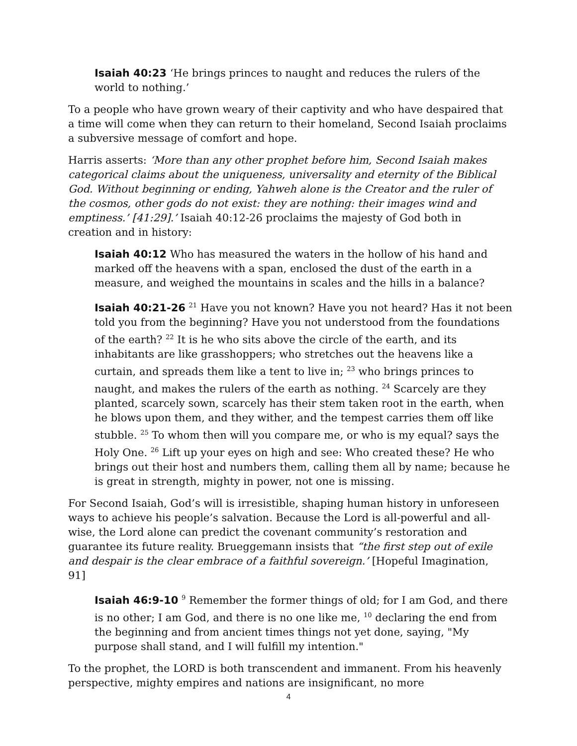Isaiah 40:23 ‘He brings princes to naught and reduces the rulers of the world to nothing.’
To a people who have grown weary of their captivity and who have despaired that a time will come when they can return to their homeland, Second Isaiah proclaims a subversive message of comfort and hope.
Harris asserts: ‘More than any other prophet before him, Second Isaiah makes categorical claims about the uniqueness, universality and eternity of the Biblical God. Without beginning or ending, Yahweh alone is the Creator and the ruler of the cosmos, other gods do not exist: they are nothing: their images wind and emptiness.’ [41:29].’ Isaiah 40:12-26 proclaims the majesty of God both in creation and in history:
Isaiah 40:12 Who has measured the waters in the hollow of his hand and marked off the heavens with a span, enclosed the dust of the earth in a measure, and weighed the mountains in scales and the hills in a balance?
Isaiah 40:21-26 <sup>21</sup> Have you not known? Have you not heard? Has it not been told you from the beginning? Have you not understood from the foundations of the earth? <sup>22</sup> It is he who sits above the circle of the earth, and its inhabitants are like grasshoppers; who stretches out the heavens like a curtain, and spreads them like a tent to live in; <sup>23</sup> who brings princes to naught, and makes the rulers of the earth as nothing. <sup>24</sup> Scarcely are they planted, scarcely sown, scarcely has their stem taken root in the earth, when he blows upon them, and they wither, and the tempest carries them off like stubble. <sup>25</sup> To whom then will you compare me, or who is my equal? says the Holy One. <sup>26</sup> Lift up your eyes on high and see: Who created these? He who brings out their host and numbers them, calling them all by name; because he is great in strength, mighty in power, not one is missing.
For Second Isaiah, God’s will is irresistible, shaping human history in unforeseen ways to achieve his people’s salvation. Because the Lord is all-powerful and all-wise, the Lord alone can predict the covenant community’s restoration and guarantee its future reality. Brueggemann insists that “the first step out of exile and despair is the clear embrace of a faithful sovereign.’ [Hopeful Imagination, 91]
Isaiah 46:9-10 <sup>9</sup> Remember the former things of old; for I am God, and there is no other; I am God, and there is no one like me, <sup>10</sup> declaring the end from the beginning and from ancient times things not yet done, saying, "My purpose shall stand, and I will fulfill my intention."
To the prophet, the LORD is both transcendent and immanent. From his heavenly perspective, mighty empires and nations are insignificant, no more
4